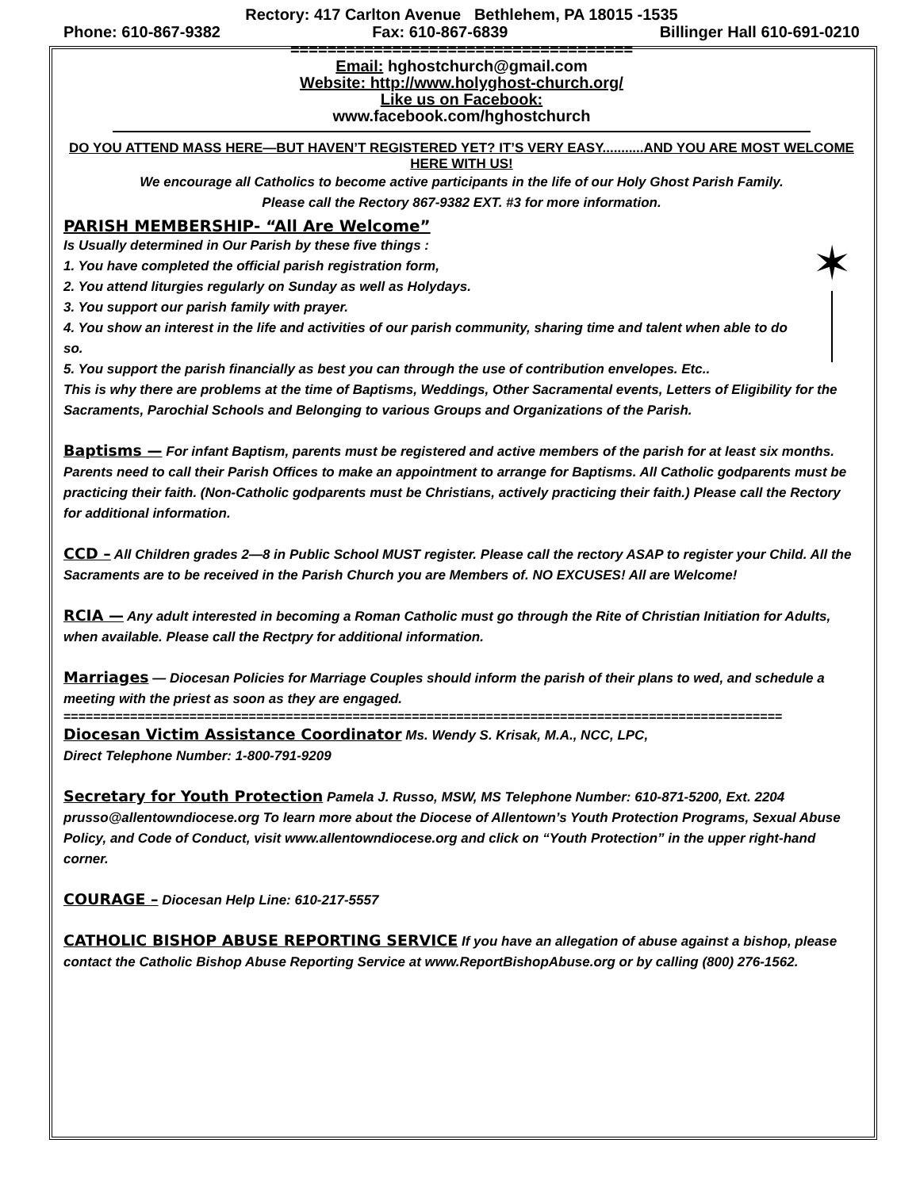Rectory: 417 Carlton Avenue Bethlehem, PA 18015 -1535
Phone: 610-867-9382 Fax: 610-867-6839 Billinger Hall 610-691-0210
=====================================
Email: hghostchurch@gmail.com
Website: http://www.holyghost-church.org/
Like us on Facebook:
www.facebook.com/hghostchurch
DO YOU ATTEND MASS HERE—BUT HAVEN’T REGISTERED YET? IT’S VERY EASY...........AND YOU ARE MOST WELCOME HERE WITH US!
We encourage all Catholics to become active participants in the life of our Holy Ghost Parish Family.
Please call the Rectory 867-9382 EXT. #3 for more information.
PARISH MEMBERSHIP- “All Are Welcome”
✶
Is Usually determined in Our Parish by these five things :
1. You have completed the official parish registration form,
2. You attend liturgies regularly on Sunday as well as Holydays.
3. You support our parish family with prayer.
4. You show an interest in the life and activities of our parish community, sharing time and talent when able to do so.
5. You support the parish financially as best you can through the use of contribution envelopes. Etc..
This is why there are problems at the time of Baptisms, Weddings, Other Sacramental events, Letters of Eligibility for the Sacraments, Parochial Schools and Belonging to various Groups and Organizations of the Parish.
Baptisms — For infant Baptism, parents must be registered and active members of the parish for at least six months. Parents need to call their Parish Offices to make an appointment to arrange for Baptisms. All Catholic godparents must be practicing their faith. (Non-Catholic godparents must be Christians, actively practicing their faith.) Please call the Rectory for additional information.
CCD – All Children grades 2—8 in Public School MUST register. Please call the rectory ASAP to register your Child. All the Sacraments are to be received in the Parish Church you are Members of. NO EXCUSES! All are Welcome!
RCIA — Any adult interested in becoming a Roman Catholic must go through the Rite of Christian Initiation for Adults, when available. Please call the Rectpry for additional information.
Marriages — Diocesan Policies for Marriage Couples should inform the parish of their plans to wed, and schedule a meeting with the priest as soon as they are engaged.
=================================================================================================
Diocesan Victim Assistance Coordinator Ms. Wendy S. Krisak, M.A., NCC, LPC,
Direct Telephone Number: 1-800-791-9209
Secretary for Youth Protection Pamela J. Russo, MSW, MS Telephone Number: 610-871-5200, Ext. 2204 prusso@allentowndiocese.org To learn more about the Diocese of Allentown’s Youth Protection Programs, Sexual Abuse Policy, and Code of Conduct, visit www.allentowndiocese.org and click on “Youth Protection” in the upper right-hand corner.
COURAGE – Diocesan Help Line: 610-217-5557
CATHOLIC BISHOP ABUSE REPORTING SERVICE If you have an allegation of abuse against a bishop, please contact the Catholic Bishop Abuse Reporting Service at www.ReportBishopAbuse.org or by calling (800) 276-1562.